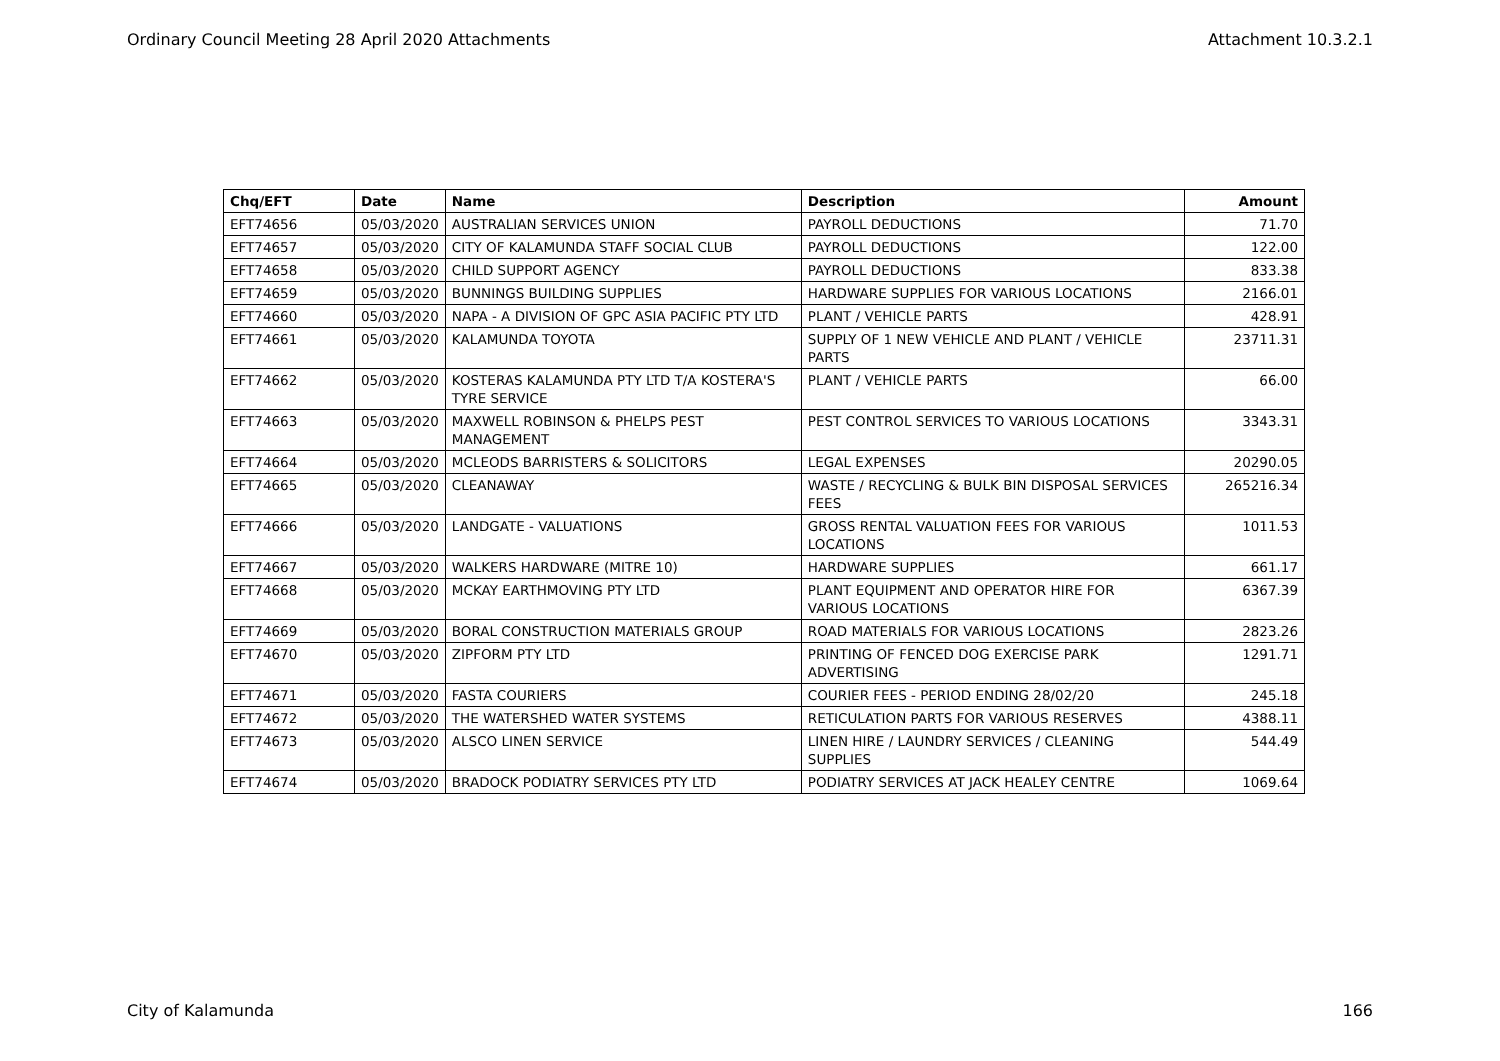Ordinary Council Meeting 28 April 2020 Attachments Attachment 10.3.2.1
| Chq/EFT | Date | Name | Description | Amount |
| --- | --- | --- | --- | --- |
| EFT74656 | 05/03/2020 | AUSTRALIAN SERVICES UNION | PAYROLL DEDUCTIONS | 71.70 |
| EFT74657 | 05/03/2020 | CITY OF KALAMUNDA STAFF SOCIAL CLUB | PAYROLL DEDUCTIONS | 122.00 |
| EFT74658 | 05/03/2020 | CHILD SUPPORT AGENCY | PAYROLL DEDUCTIONS | 833.38 |
| EFT74659 | 05/03/2020 | BUNNINGS BUILDING SUPPLIES | HARDWARE SUPPLIES FOR VARIOUS LOCATIONS | 2166.01 |
| EFT74660 | 05/03/2020 | NAPA - A DIVISION OF GPC ASIA PACIFIC PTY LTD | PLANT / VEHICLE PARTS | 428.91 |
| EFT74661 | 05/03/2020 | KALAMUNDA TOYOTA | SUPPLY OF 1 NEW VEHICLE AND PLANT / VEHICLE PARTS | 23711.31 |
| EFT74662 | 05/03/2020 | KOSTERAS KALAMUNDA PTY LTD T/A KOSTERA'S TYRE SERVICE | PLANT / VEHICLE PARTS | 66.00 |
| EFT74663 | 05/03/2020 | MAXWELL ROBINSON & PHELPS PEST MANAGEMENT | PEST CONTROL SERVICES TO VARIOUS LOCATIONS | 3343.31 |
| EFT74664 | 05/03/2020 | MCLEODS BARRISTERS & SOLICITORS | LEGAL EXPENSES | 20290.05 |
| EFT74665 | 05/03/2020 | CLEANAWAY | WASTE / RECYCLING & BULK BIN DISPOSAL SERVICES FEES | 265216.34 |
| EFT74666 | 05/03/2020 | LANDGATE - VALUATIONS | GROSS RENTAL VALUATION FEES FOR VARIOUS LOCATIONS | 1011.53 |
| EFT74667 | 05/03/2020 | WALKERS HARDWARE (MITRE 10) | HARDWARE SUPPLIES | 661.17 |
| EFT74668 | 05/03/2020 | MCKAY EARTHMOVING PTY LTD | PLANT EQUIPMENT AND OPERATOR HIRE FOR VARIOUS LOCATIONS | 6367.39 |
| EFT74669 | 05/03/2020 | BORAL CONSTRUCTION MATERIALS GROUP | ROAD MATERIALS FOR VARIOUS LOCATIONS | 2823.26 |
| EFT74670 | 05/03/2020 | ZIPFORM PTY LTD | PRINTING OF FENCED DOG EXERCISE PARK ADVERTISING | 1291.71 |
| EFT74671 | 05/03/2020 | FASTA COURIERS | COURIER FEES - PERIOD ENDING 28/02/20 | 245.18 |
| EFT74672 | 05/03/2020 | THE WATERSHED WATER SYSTEMS | RETICULATION PARTS FOR VARIOUS RESERVES | 4388.11 |
| EFT74673 | 05/03/2020 | ALSCO LINEN SERVICE | LINEN HIRE / LAUNDRY SERVICES / CLEANING SUPPLIES | 544.49 |
| EFT74674 | 05/03/2020 | BRADOCK PODIATRY SERVICES PTY LTD | PODIATRY SERVICES AT JACK HEALEY CENTRE | 1069.64 |
City of Kalamunda 166